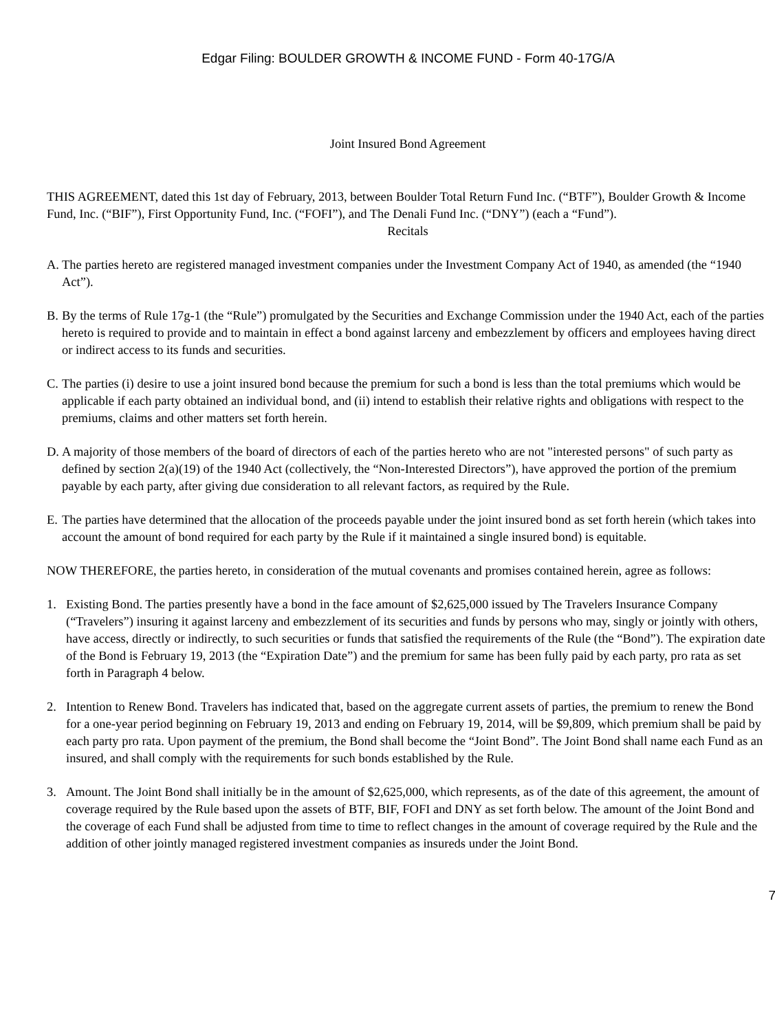Edgar Filing: BOULDER GROWTH & INCOME FUND - Form 40-17G/A
Joint Insured Bond Agreement
THIS AGREEMENT, dated this 1st day of February, 2013, between Boulder Total Return Fund Inc. (“BTF”), Boulder Growth & Income Fund, Inc. (“BIF”), First Opportunity Fund, Inc. (“FOFI”), and The Denali Fund Inc. (“DNY”) (each a “Fund”).
Recitals
A. The parties hereto are registered managed investment companies under the Investment Company Act of 1940, as amended (the “1940 Act”).
B. By the terms of Rule 17g-1 (the “Rule”) promulgated by the Securities and Exchange Commission under the 1940 Act, each of the parties hereto is required to provide and to maintain in effect a bond against larceny and embezzlement by officers and employees having direct or indirect access to its funds and securities.
C. The parties (i) desire to use a joint insured bond because the premium for such a bond is less than the total premiums which would be applicable if each party obtained an individual bond, and (ii) intend to establish their relative rights and obligations with respect to the premiums, claims and other matters set forth herein.
D. A majority of those members of the board of directors of each of the parties hereto who are not "interested persons" of such party as defined by section 2(a)(19) of the 1940 Act (collectively, the “Non-Interested Directors”), have approved the portion of the premium payable by each party, after giving due consideration to all relevant factors, as required by the Rule.
E. The parties have determined that the allocation of the proceeds payable under the joint insured bond as set forth herein (which takes into account the amount of bond required for each party by the Rule if it maintained a single insured bond) is equitable.
NOW THEREFORE, the parties hereto, in consideration of the mutual covenants and promises contained herein, agree as follows:
1. Existing Bond. The parties presently have a bond in the face amount of $2,625,000 issued by The Travelers Insurance Company (“Travelers”) insuring it against larceny and embezzlement of its securities and funds by persons who may, singly or jointly with others, have access, directly or indirectly, to such securities or funds that satisfied the requirements of the Rule (the “Bond”). The expiration date of the Bond is February 19, 2013 (the “Expiration Date”) and the premium for same has been fully paid by each party, pro rata as set forth in Paragraph 4 below.
2. Intention to Renew Bond. Travelers has indicated that, based on the aggregate current assets of parties, the premium to renew the Bond for a one-year period beginning on February 19, 2013 and ending on February 19, 2014, will be $9,809, which premium shall be paid by each party pro rata. Upon payment of the premium, the Bond shall become the “Joint Bond”. The Joint Bond shall name each Fund as an insured, and shall comply with the requirements for such bonds established by the Rule.
3. Amount. The Joint Bond shall initially be in the amount of $2,625,000, which represents, as of the date of this agreement, the amount of coverage required by the Rule based upon the assets of BTF, BIF, FOFI and DNY as set forth below. The amount of the Joint Bond and the coverage of each Fund shall be adjusted from time to time to reflect changes in the amount of coverage required by the Rule and the addition of other jointly managed registered investment companies as insureds under the Joint Bond.
7